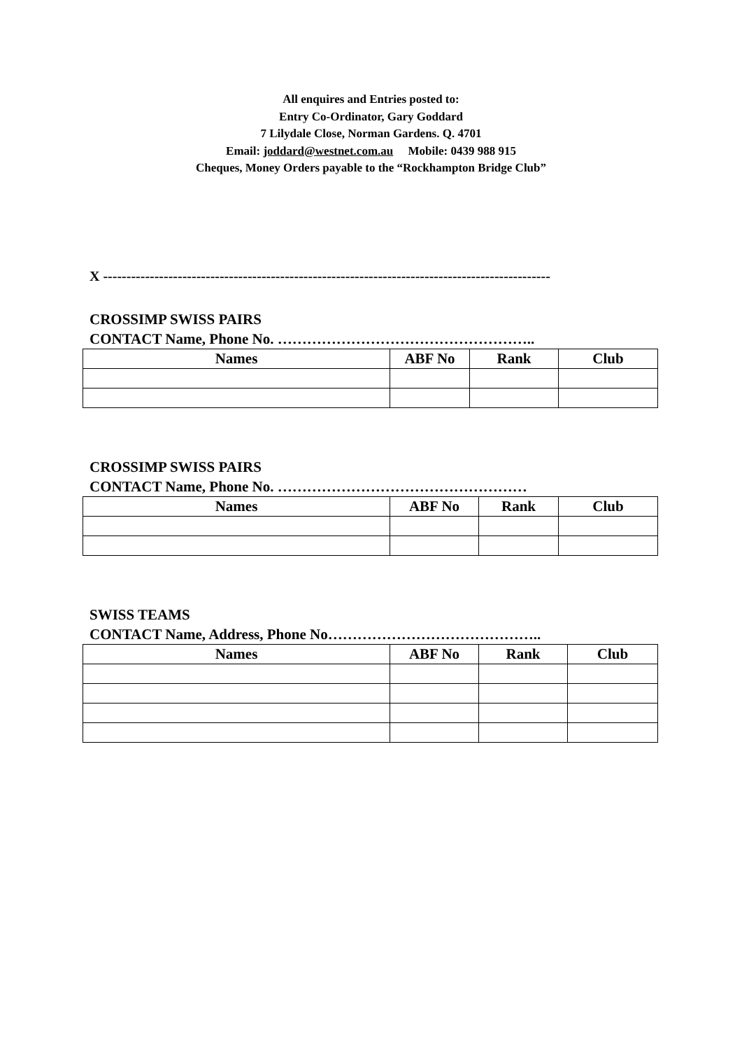All enquires and Entries posted to:
Entry Co-Ordinator, Gary Goddard
7 Lilydale Close, Norman Gardens. Q. 4701
Email: joddard@westnet.com.au Mobile: 0439 988 915
Cheques, Money Orders payable to the “Rockhampton Bridge Club”
X ------------------------------------------------------------------------------------------------
CROSSIMP SWISS PAIRS
CONTACT Name, Phone No. ……………………………………………..
| Names | ABF No | Rank | Club |
| --- | --- | --- | --- |
CROSSIMP SWISS PAIRS
CONTACT Name, Phone No. ……………………………………………
| Names | ABF No | Rank | Club |
| --- | --- | --- | --- |
SWISS TEAMS
CONTACT Name, Address, Phone No……………………………………..
| Names | ABF No | Rank | Club |
| --- | --- | --- | --- |